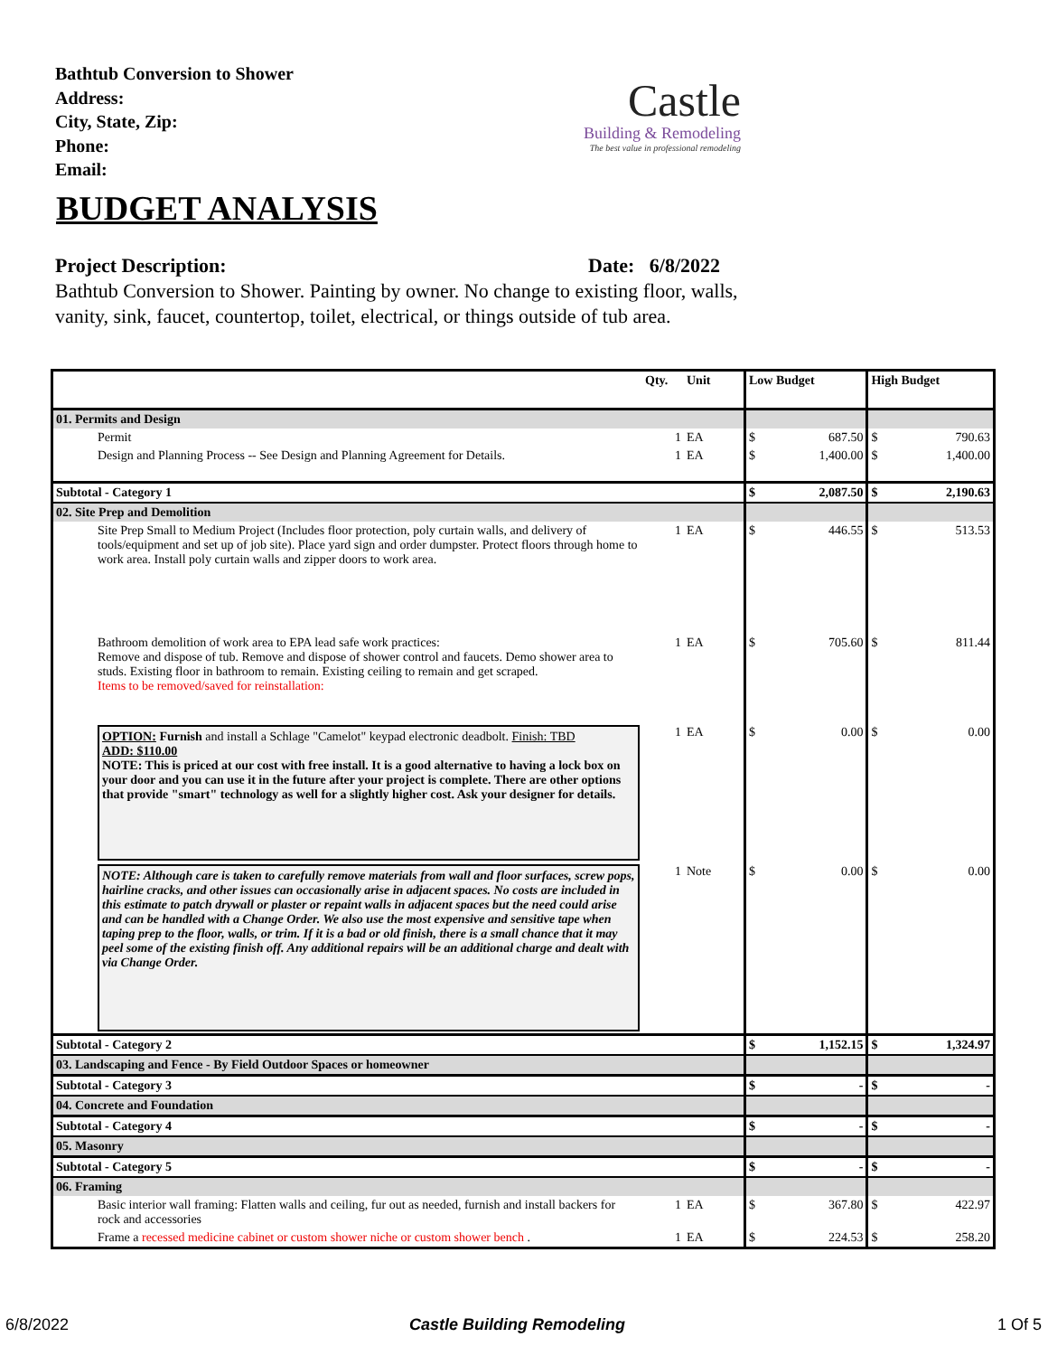Bathtub Conversion to Shower
Address:
City, State, Zip:
Phone:
Email:
Castle
Building & Remodeling
The best value in professional remodeling
BUDGET ANALYSIS
Project Description: Date: 6/8/2022
Bathtub Conversion to Shower. Painting by owner. No change to existing floor, walls, vanity, sink, faucet, countertop, toilet, electrical, or things outside of tub area.
| | | Qty. | Unit | Low Budget | | High Budget | |
| --- | --- | --- | --- | --- | --- | --- | --- |
| 01. Permits and Design | | | | | | | |
| | Permit | 1 | EA | $ | 687.50 | $ | 790.63 |
| | Design and Planning Process -- See Design and Planning Agreement for Details. | 1 | EA | $ | 1,400.00 | $ | 1,400.00 |
| Subtotal - Category 1 | | | | $ | 2,087.50 | $ | 2,190.63 |
| 02. Site Prep and Demolition | | | | | | | |
| | Site Prep Small to Medium Project (Includes floor protection, poly curtain walls, and delivery of tools/equipment and set up of job site). Place yard sign and order dumpster. Protect floors through home to work area. Install poly curtain walls and zipper doors to work area. | 1 | EA | $ | 446.55 | $ | 513.53 |
| | Bathroom demolition of work area to EPA lead safe work practices: Remove and dispose of tub. Remove and dispose of shower control and faucets. Demo shower area to studs. Existing floor in bathroom to remain. Existing ceiling to remain and get scraped. Items to be removed/saved for reinstallation: | 1 | EA | $ | 705.60 | $ | 811.44 |
| | OPTION: Furnish and install a Schlage "Camelot" keypad electronic deadbolt. Finish: TBD ADD: $110.00 NOTE: This is priced at our cost with free install. It is a good alternative to having a lock box on your door and you can use it in the future after your project is complete. There are other options that provide "smart" technology as well for a slightly higher cost. Ask your designer for details. | 1 | EA | $ | 0.00 | $ | 0.00 |
| | NOTE: Although care is taken to carefully remove materials from wall and floor surfaces, screw pops, hairline cracks, and other issues can occasionally arise in adjacent spaces. No costs are included in this estimate to patch drywall or plaster or repaint walls in adjacent spaces but the need could arise and can be handled with a Change Order. We also use the most expensive and sensitive tape when taping prep to the floor, walls, or trim. If it is a bad or old finish, there is a small chance that it may peel some of the existing finish off. Any additional repairs will be an additional charge and dealt with via Change Order. | 1 | Note | $ | 0.00 | $ | 0.00 |
| Subtotal - Category 2 | | | | $ | 1,152.15 | $ | 1,324.97 |
| 03. Landscaping and Fence - By Field Outdoor Spaces or homeowner | | | | | | | |
| Subtotal - Category 3 | | | | $ | - | $ | - |
| 04. Concrete and Foundation | | | | | | | |
| Subtotal - Category 4 | | | | $ | - | $ | - |
| 05. Masonry | | | | | | | |
| Subtotal - Category 5 | | | | $ | - | $ | - |
| 06. Framing | | | | | | | |
| | Basic interior wall framing: Flatten walls and ceiling, fur out as needed, furnish and install backers for rock and accessories | 1 | EA | $ | 367.80 | $ | 422.97 |
| | Frame a recessed medicine cabinet or custom shower niche or custom shower bench . | 1 | EA | $ | 224.53 | $ | 258.20 |
6/8/2022 Castle Building Remodeling 1 Of 5